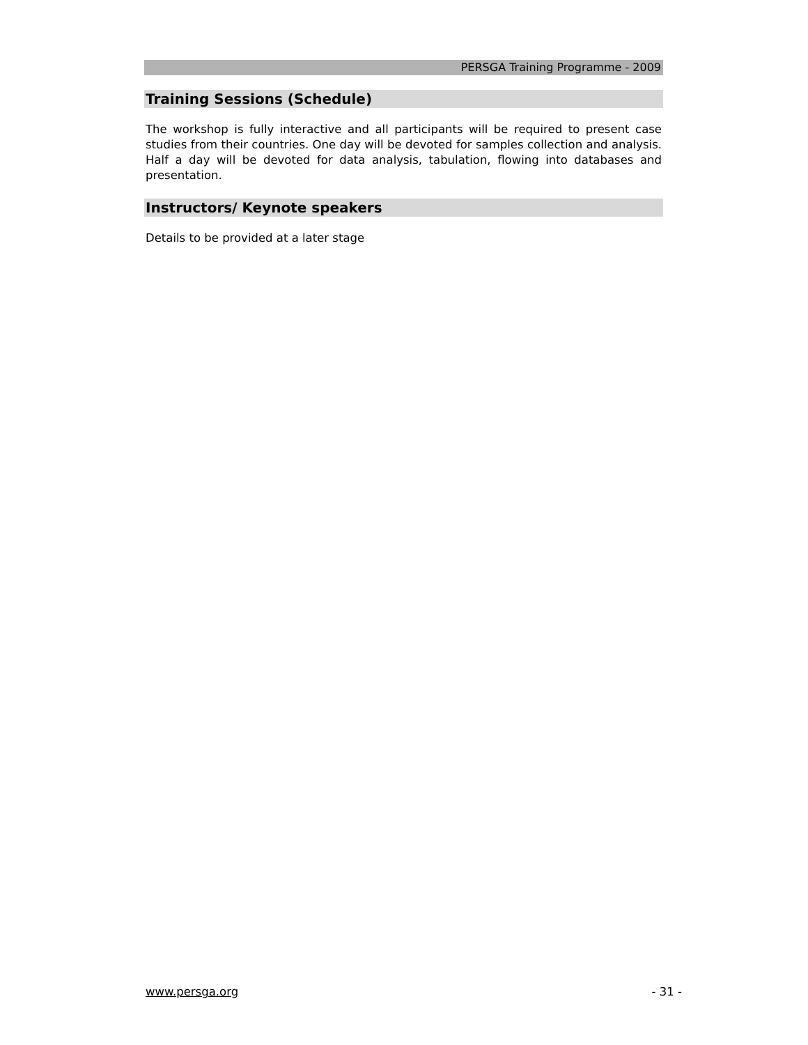PERSGA Training Programme - 2009
Training Sessions (Schedule)
The workshop is fully interactive and all participants will be required to present case studies from their countries. One day will be devoted for samples collection and analysis. Half a day will be devoted for data analysis, tabulation, flowing into databases and presentation.
Instructors/ Keynote speakers
Details to be provided at a later stage
www.persga.org - 31 -